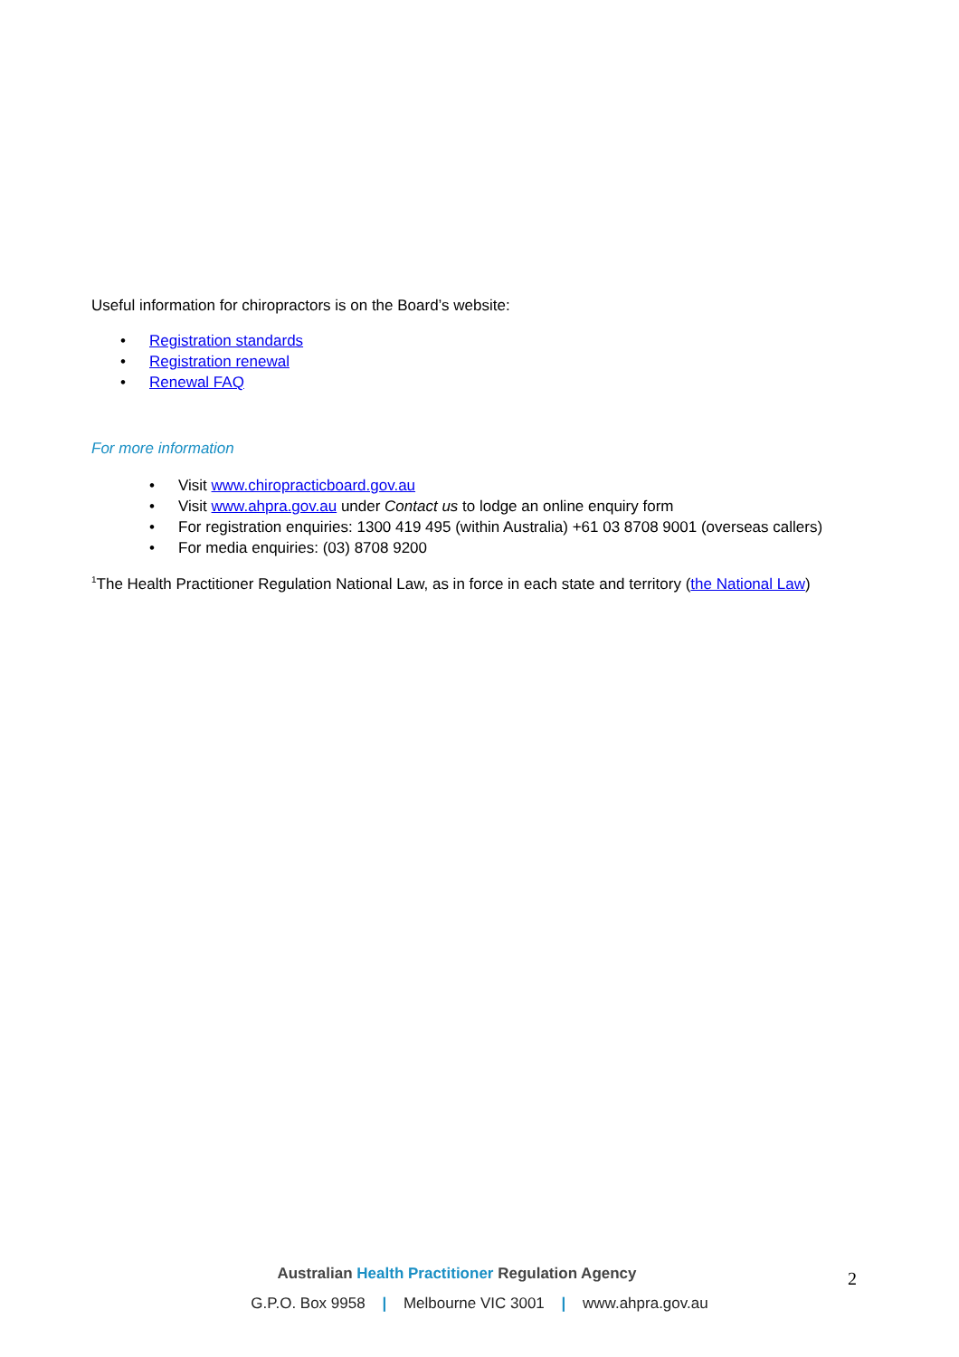Useful information for chiropractors is on the Board’s website:
• Registration standards
• Registration renewal
• Renewal FAQ
For more information
• Visit www.chiropracticboard.gov.au
• Visit www.ahpra.gov.au under Contact us to lodge an online enquiry form
• For registration enquiries: 1300 419 495 (within Australia) +61 03 8708 9001 (overseas callers)
• For media enquiries: (03) 8708 9200
<sup>1</sup> The Health Practitioner Regulation National Law, as in force in each state and territory (the National Law)
Australian Health Practitioner Regulation Agency
G.P.O. Box 9958 | Melbourne VIC 3001 | www.ahpra.gov.au
2